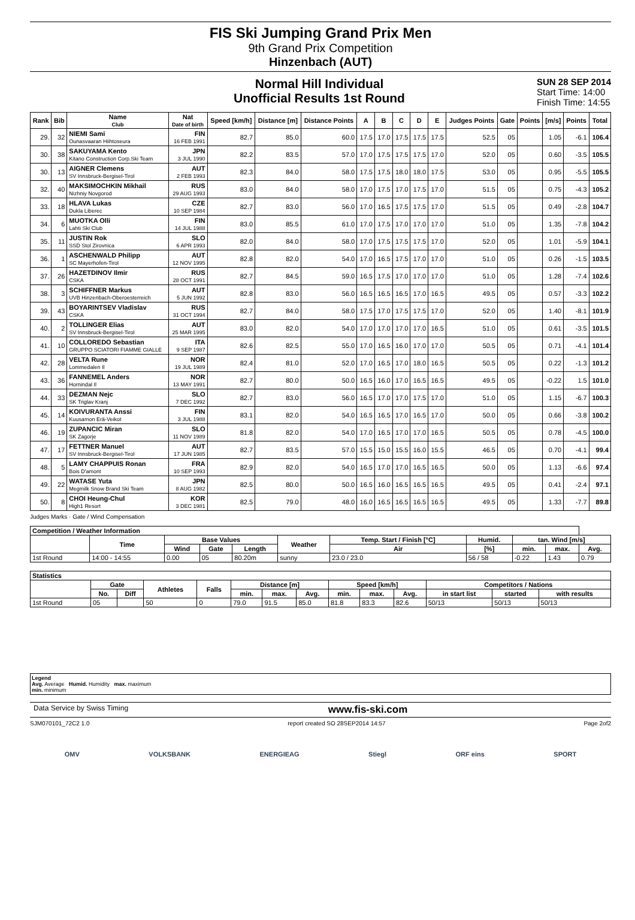FIS Ski Jumping Grand Prix Men
9th Grand Prix Competition
Hinzenbach (AUT)
Normal Hill Individual
Unofficial Results 1st Round
SUN 28 SEP 2014
Start Time: 14:00
Finish Time: 14:55
| Rank | Bib | Name Club | Nat Date of birth | Speed [km/h] | Distance [m] | Distance Points | A | B | C | D | E | Judges Points | Gate | Points | [m/s] | Points | Total |
| --- | --- | --- | --- | --- | --- | --- | --- | --- | --- | --- | --- | --- | --- | --- | --- | --- | --- |
| 29. | 32 | NIEMI Sami Ounasvaaran Hiihtoseura | FIN 16 FEB 1991 | 82.7 | 85.0 | 60.0 | 17.5 | 17.0 | 17.5 | 17.5 | 17.5 | 52.5 | 05 | | 1.05 | -6.1 | 106.4 |
| 30. | 38 | SAKUYAMA Kento Kitano Construction Corp.Ski Team | JPN 3 JUL 1990 | 82.2 | 83.5 | 57.0 | 17.0 | 17.5 | 17.5 | 17.5 | 17.0 | 52.0 | 05 | | 0.60 | -3.5 | 105.5 |
| 30. | 13 | AIGNER Clemens SV Innsbruck-Bergisel-Tirol | AUT 2 FEB 1993 | 82.3 | 84.0 | 58.0 | 17.5 | 17.5 | 18.0 | 18.0 | 17.5 | 53.0 | 05 | | 0.95 | -5.5 | 105.5 |
| 32. | 40 | MAKSIMOCHKIN Mikhail Nizhniy Novgorod | RUS 29 AUG 1993 | 83.0 | 84.0 | 58.0 | 17.0 | 17.5 | 17.0 | 17.5 | 17.0 | 51.5 | 05 | | 0.75 | -4.3 | 105.2 |
| 33. | 18 | HLAVA Lukas Dukla Liberec | CZE 10 SEP 1984 | 82.7 | 83.0 | 56.0 | 17.0 | 16.5 | 17.5 | 17.5 | 17.0 | 51.5 | 05 | | 0.49 | -2.8 | 104.7 |
| 34. | 6 | MUOTKA Olli Lahti Ski Club | FIN 14 JUL 1988 | 83.0 | 85.5 | 61.0 | 17.0 | 17.5 | 17.0 | 17.0 | 17.0 | 51.0 | 05 | | 1.35 | -7.8 | 104.2 |
| 35. | 11 | JUSTIN Rok SSD Stol Zirovnica | SLO 6 APR 1993 | 82.0 | 84.0 | 58.0 | 17.0 | 17.5 | 17.5 | 17.5 | 17.0 | 52.0 | 05 | | 1.01 | -5.9 | 104.1 |
| 36. | 1 | ASCHENWALD Philipp SC Mayerhofen-Tirol | AUT 12 NOV 1995 | 82.8 | 82.0 | 54.0 | 17.0 | 16.5 | 17.5 | 17.0 | 17.0 | 51.0 | 05 | | 0.26 | -1.5 | 103.5 |
| 37. | 26 | HAZETDINOV Ilmir CSKA | RUS 28 OCT 1991 | 82.7 | 84.5 | 59.0 | 16.5 | 17.5 | 17.0 | 17.0 | 17.0 | 51.0 | 05 | | 1.28 | -7.4 | 102.6 |
| 38. | 3 | SCHIFFNER Markus UVB Hinzenbach-Oberoesterreich | AUT 5 JUN 1992 | 82.8 | 83.0 | 56.0 | 16.5 | 16.5 | 16.5 | 17.0 | 16.5 | 49.5 | 05 | | 0.57 | -3.3 | 102.2 |
| 39. | 43 | BOYARINTSEV Vladislav CSKA | RUS 31 OCT 1994 | 82.7 | 84.0 | 58.0 | 17.5 | 17.0 | 17.5 | 17.5 | 17.0 | 52.0 | 05 | | 1.40 | -8.1 | 101.9 |
| 40. | 2 | TOLLINGER Elias SV Innsbruck-Bergisel-Tirol | AUT 25 MAR 1995 | 83.0 | 82.0 | 54.0 | 17.0 | 17.0 | 17.0 | 17.0 | 16.5 | 51.0 | 05 | | 0.61 | -3.5 | 101.5 |
| 41. | 10 | COLLOREDO Sebastian GRUPPO SCIATORI FIAMME GIALLE | ITA 9 SEP 1987 | 82.6 | 82.5 | 55.0 | 17.0 | 16.5 | 16.0 | 17.0 | 17.0 | 50.5 | 05 | | 0.71 | -4.1 | 101.4 |
| 42. | 28 | VELTA Rune Lommedalen Il | NOR 19 JUL 1989 | 82.4 | 81.0 | 52.0 | 17.0 | 16.5 | 17.0 | 18.0 | 16.5 | 50.5 | 05 | | 0.22 | -1.3 | 101.2 |
| 43. | 36 | FANNEMEL Anders Hornindal Il | NOR 13 MAY 1991 | 82.7 | 80.0 | 50.0 | 16.5 | 16.0 | 17.0 | 16.5 | 16.5 | 49.5 | 05 | | -0.22 | 1.5 | 101.0 |
| 44. | 33 | DEZMAN Nejc SK Triglav Kranj | SLO 7 DEC 1992 | 82.7 | 83.0 | 56.0 | 16.5 | 17.0 | 17.0 | 17.5 | 17.0 | 51.0 | 05 | | 1.15 | -6.7 | 100.3 |
| 45. | 14 | KOIVURANTA Anssi Kuusamon Erä-Veikot | FIN 3 JUL 1988 | 83.1 | 82.0 | 54.0 | 16.5 | 16.5 | 17.0 | 16.5 | 17.0 | 50.0 | 05 | | 0.66 | -3.8 | 100.2 |
| 46. | 19 | ZUPANCIC Miran SK Zagorje | SLO 11 NOV 1989 | 81.8 | 82.0 | 54.0 | 17.0 | 16.5 | 17.0 | 17.0 | 16.5 | 50.5 | 05 | | 0.78 | -4.5 | 100.0 |
| 47. | 17 | FETTNER Manuel SV Innsbruck-Bergisel-Tirol | AUT 17 JUN 1985 | 82.7 | 83.5 | 57.0 | 15.5 | 15.0 | 15.5 | 16.0 | 15.5 | 46.5 | 05 | | 0.70 | -4.1 | 99.4 |
| 48. | 5 | LAMY CHAPPUIS Ronan Bois D'amont | FRA 10 SEP 1993 | 82.9 | 82.0 | 54.0 | 16.5 | 17.0 | 17.0 | 16.5 | 16.5 | 50.0 | 05 | | 1.13 | -6.6 | 97.4 |
| 49. | 22 | WATASE Yuta Megmilk Snow Brand Ski Team | JPN 8 AUG 1982 | 82.5 | 80.0 | 50.0 | 16.5 | 16.0 | 16.5 | 16.5 | 16.5 | 49.5 | 05 | | 0.41 | -2.4 | 97.1 |
| 50. | 8 | CHOI Heung-Chul High1 Resort | KOR 3 DEC 1981 | 82.5 | 79.0 | 48.0 | 16.0 | 16.5 | 16.5 | 16.5 | 16.5 | 49.5 | 05 | | 1.33 | -7.7 | 89.8 |
Judges Marks · Gate / Wind Compensation
| Competition / Weather Information | | | | | | | | | | |
| --- | --- | --- | --- | --- | --- | --- | --- | --- | --- | --- |
| | Time | Base Values | | | Weather | Temp. Start / Finish [°C] | Humid. | tan. Wind [m/s] | | |
| | | Wind | Gate | Length | | Air | [%] | min. | max. | Avg. |
| 1st Round | 14:00 - 14:55 | 0.00 | 05 | 80.20m | sunny | 23.0 / 23.0 | 56 / 58 | -0.22 | 1.43 | 0.79 |
| Statistics | | | | | | | | | | | | | |
| --- | --- | --- | --- | --- | --- | --- | --- | --- | --- | --- | --- | --- | --- |
| | Gate | | Athletes | Falls | Distance [m] | | | Speed [km/h] | | | Competitors / Nations | | |
| | No. | Diff | | | min. | max. | Avg. | min. | max. | Avg. | in start list | started | with results |
| 1st Round | 05 | | 50 | 0 | 79.0 | 91.5 | 85.0 | 81.8 | 83.3 | 82.6 | 50/13 | 50/13 | 50/13 |
Legend
Avg. Average Humid. Humidity max. maximum
min. minimum
Data Service by Swiss Timing www.fis-ski.com
SJM070101_72C2 1.0 report created SO 28SEP2014 14:57 Page 2of2
OMV VOLKSBANK ENERGIEAG Stiegl ORF eins SPORT